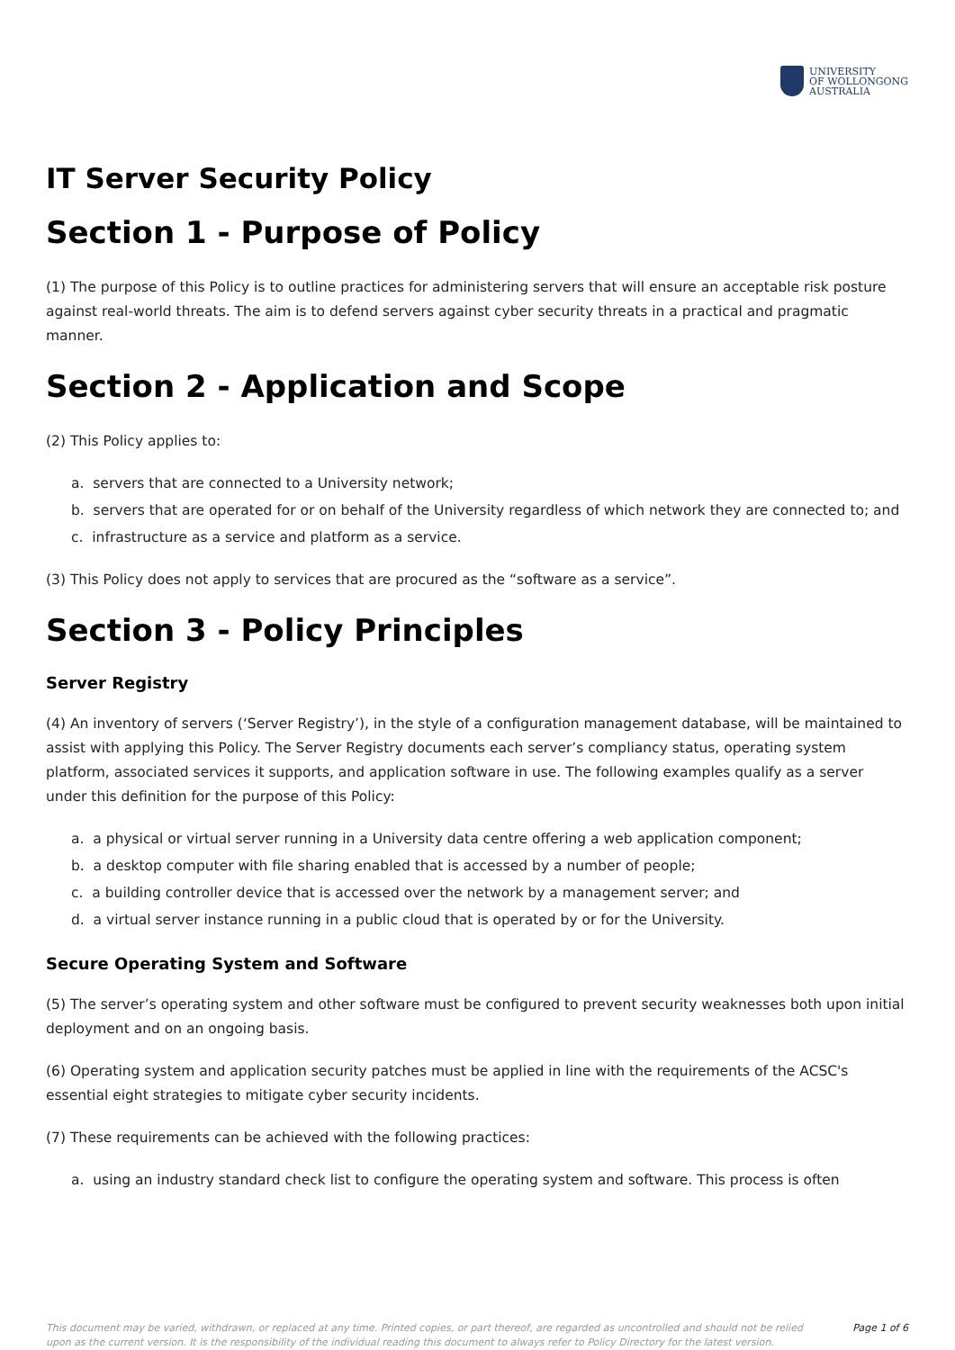UNIVERSITY
OF WOLLONGONG
AUSTRALIA
IT Server Security Policy
Section 1 - Purpose of Policy
(1) The purpose of this Policy is to outline practices for administering servers that will ensure an acceptable risk posture against real-world threats. The aim is to defend servers against cyber security threats in a practical and pragmatic manner.
Section 2 - Application and Scope
(2) This Policy applies to:
a. servers that are connected to a University network;
b. servers that are operated for or on behalf of the University regardless of which network they are connected to; and
c. infrastructure as a service and platform as a service.
(3) This Policy does not apply to services that are procured as the “software as a service”.
Section 3 - Policy Principles
Server Registry
(4) An inventory of servers (‘Server Registry’), in the style of a configuration management database, will be maintained to assist with applying this Policy. The Server Registry documents each server’s compliancy status, operating system platform, associated services it supports, and application software in use. The following examples qualify as a server under this definition for the purpose of this Policy:
a. a physical or virtual server running in a University data centre offering a web application component;
b. a desktop computer with file sharing enabled that is accessed by a number of people;
c. a building controller device that is accessed over the network by a management server; and
d. a virtual server instance running in a public cloud that is operated by or for the University.
Secure Operating System and Software
(5) The server’s operating system and other software must be configured to prevent security weaknesses both upon initial deployment and on an ongoing basis.
(6) Operating system and application security patches must be applied in line with the requirements of the ACSC's essential eight strategies to mitigate cyber security incidents.
(7) These requirements can be achieved with the following practices:
a. using an industry standard check list to configure the operating system and software. This process is often
This document may be varied, withdrawn, or replaced at any time. Printed copies, or part thereof, are regarded as uncontrolled and should not be relied upon as the current version. It is the responsibility of the individual reading this document to always refer to Policy Directory for the latest version. Page 1 of 6